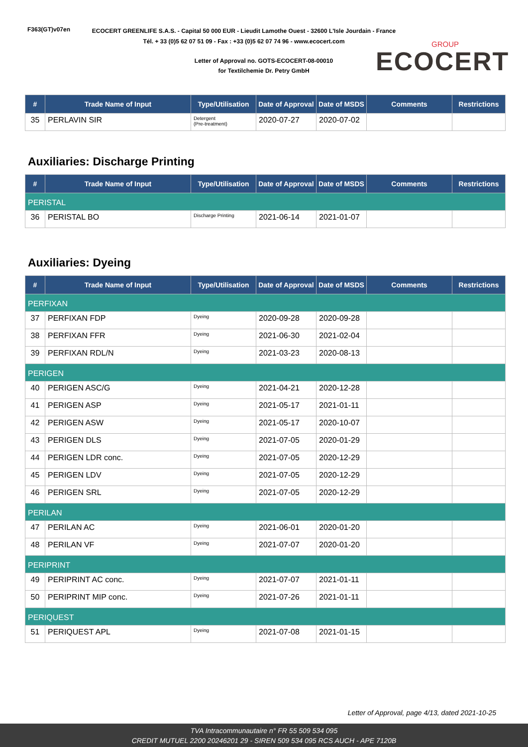F363(GT)v07en
ECOCERT GREENLIFE S.A.S. - Capital 50 000 EUR - Lieudit Lamothe Ouest - 32600 L'Isle Jourdain - France
Tél. + 33 (0)5 62 07 51 09 - Fax : +33 (0)5 62 07 74 96 - www.ecocert.com
Letter of Approval no. GOTS-ECOCERT-08-00010
for Textilchemie Dr. Petry GmbH
GROUP
ECOCERT
| # | Trade Name of Input | Type/Utilisation | Date of Approval | Date of MSDS | Comments | Restrictions |
| --- | --- | --- | --- | --- | --- | --- |
| 35 | PERLAVIN SIR | Detergent (Pre-treatment) | 2020-07-27 | 2020-07-02 | | |
Auxiliaries: Discharge Printing
| # | Trade Name of Input | Type/Utilisation | Date of Approval | Date of MSDS | Comments | Restrictions |
| --- | --- | --- | --- | --- | --- | --- |
| PERISTAL | | | | | | |
| 36 | PERISTAL BO | Discharge Printing | 2021-06-14 | 2021-01-07 | | |
Auxiliaries: Dyeing
| # | Trade Name of Input | Type/Utilisation | Date of Approval | Date of MSDS | Comments | Restrictions |
| --- | --- | --- | --- | --- | --- | --- |
| PERFIXAN | | | | | | |
| 37 | PERFIXAN FDP | Dyeing | 2020-09-28 | 2020-09-28 | | |
| 38 | PERFIXAN FFR | Dyeing | 2021-06-30 | 2021-02-04 | | |
| 39 | PERFIXAN RDL/N | Dyeing | 2021-03-23 | 2020-08-13 | | |
| PERIGEN | | | | | | |
| 40 | PERIGEN ASC/G | Dyeing | 2021-04-21 | 2020-12-28 | | |
| 41 | PERIGEN ASP | Dyeing | 2021-05-17 | 2021-01-11 | | |
| 42 | PERIGEN ASW | Dyeing | 2021-05-17 | 2020-10-07 | | |
| 43 | PERIGEN DLS | Dyeing | 2021-07-05 | 2020-01-29 | | |
| 44 | PERIGEN LDR conc. | Dyeing | 2021-07-05 | 2020-12-29 | | |
| 45 | PERIGEN LDV | Dyeing | 2021-07-05 | 2020-12-29 | | |
| 46 | PERIGEN SRL | Dyeing | 2021-07-05 | 2020-12-29 | | |
| PERILAN | | | | | | |
| 47 | PERILAN AC | Dyeing | 2021-06-01 | 2020-01-20 | | |
| 48 | PERILAN VF | Dyeing | 2021-07-07 | 2020-01-20 | | |
| PERIPRINT | | | | | | |
| 49 | PERIPRINT AC conc. | Dyeing | 2021-07-07 | 2021-01-11 | | |
| 50 | PERIPRINT MIP conc. | Dyeing | 2021-07-26 | 2021-01-11 | | |
| PERIQUEST | | | | | | |
| 51 | PERIQUEST APL | Dyeing | 2021-07-08 | 2021-01-15 | | |
Letter of Approval, page 4/13, dated 2021-10-25
TVA Intracommunautaire n° FR 55 509 534 095
CREDIT MUTUEL 2200 20246201 29 - SIREN 509 534 095 RCS AUCH - APE 7120B